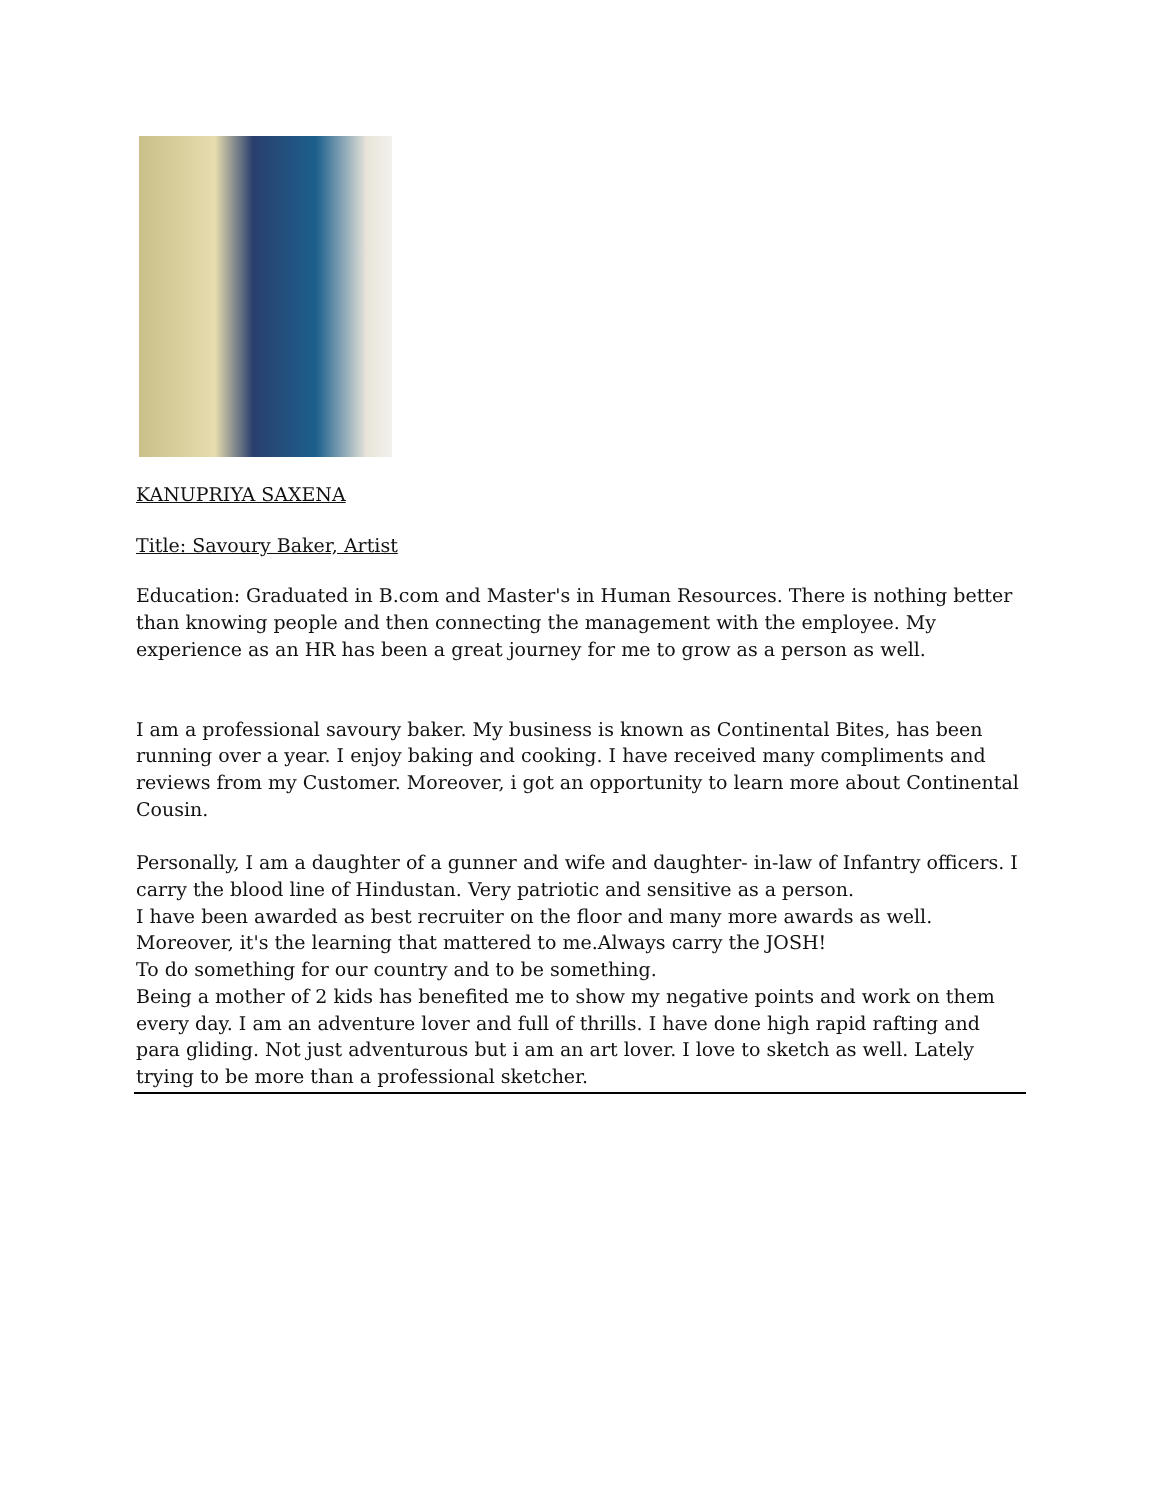KANUPRIYA SAXENA
Title: Savoury Baker, Artist
Education: Graduated in B.com and Master's in Human Resources. There is nothing better than knowing people and then connecting the management with the employee. My experience as an HR has been a great journey for me to grow as a person as well.
I am a professional savoury baker. My business is known as Continental Bites, has been running over a year. I enjoy baking and cooking. I have received many compliments and reviews from my Customer. Moreover, i got an opportunity to learn more about Continental Cousin.
Personally, I am a daughter of a gunner and wife and daughter- in-law of Infantry officers. I carry the blood line of Hindustan. Very patriotic and sensitive as a person.
I have been awarded as best recruiter on the floor and many more awards as well. Moreover, it's the learning that mattered to me.Always carry the JOSH!
To do something for our country and to be something.
Being a mother of 2 kids has benefited me to show my negative points and work on them every day. I am an adventure lover and full of thrills. I have done high rapid rafting and para gliding. Not just adventurous but i am an art lover. I love to sketch as well. Lately trying to be more than a professional sketcher.